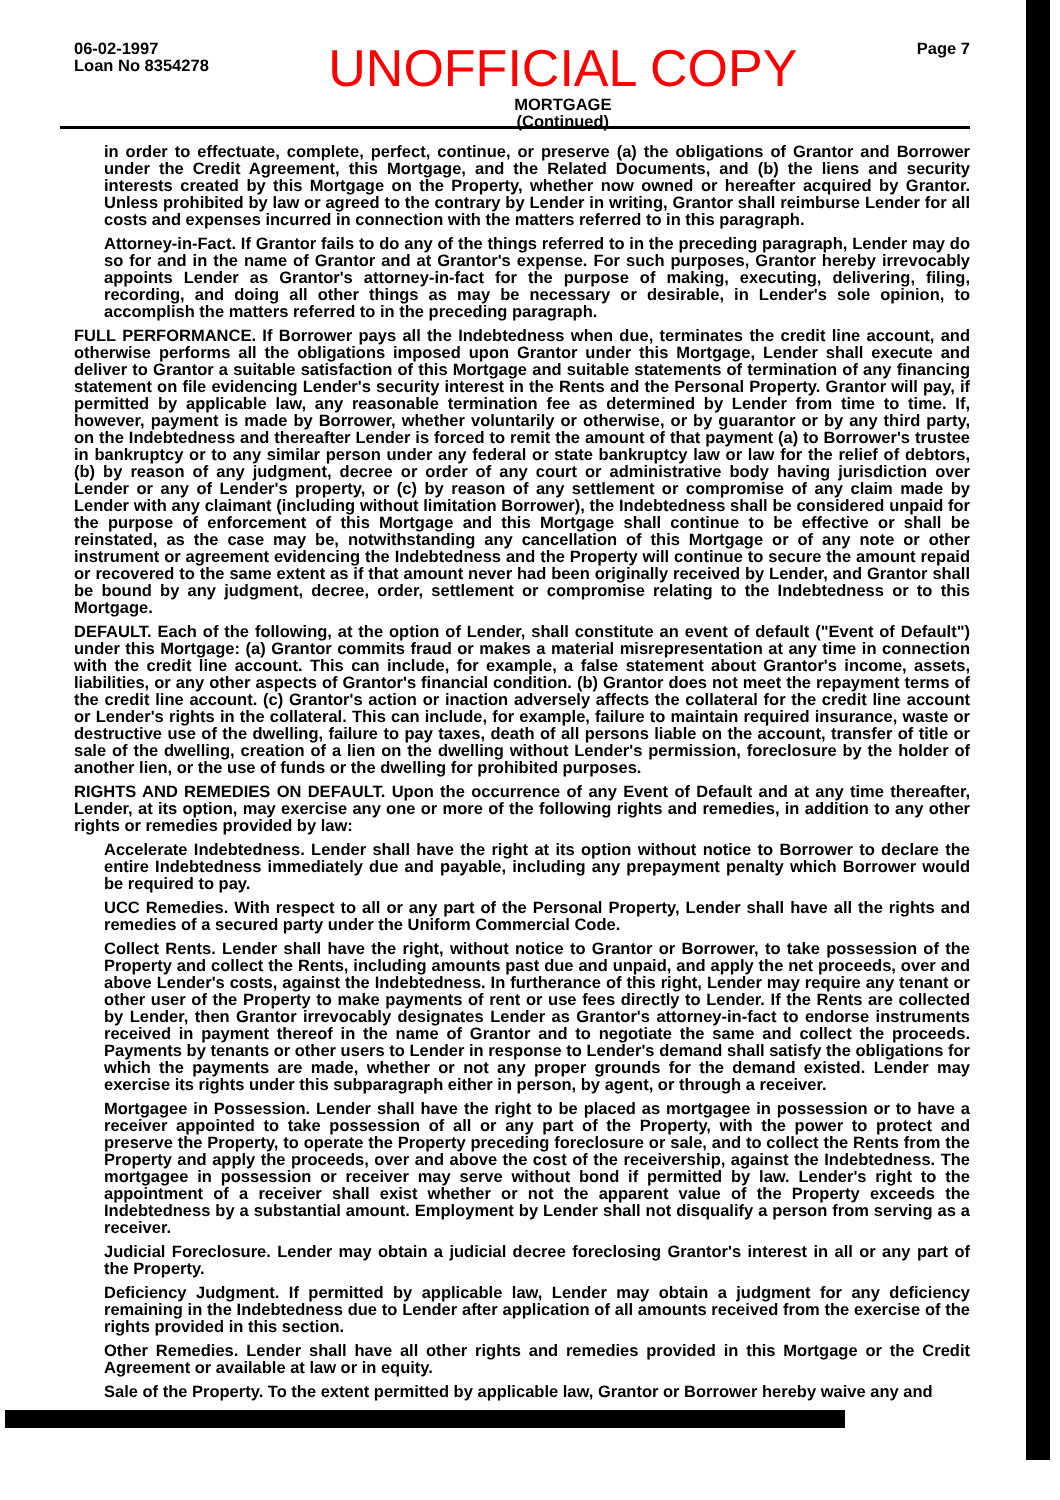06-02-1997
Loan No 8354278
UNOFFICIAL COPY
MORTGAGE
(Continued)
Page 7
in order to effectuate, complete, perfect, continue, or preserve (a) the obligations of Grantor and Borrower under the Credit Agreement, this Mortgage, and the Related Documents, and (b) the liens and security interests created by this Mortgage on the Property, whether now owned or hereafter acquired by Grantor. Unless prohibited by law or agreed to the contrary by Lender in writing, Grantor shall reimburse Lender for all costs and expenses incurred in connection with the matters referred to in this paragraph.
Attorney-in-Fact. If Grantor fails to do any of the things referred to in the preceding paragraph, Lender may do so for and in the name of Grantor and at Grantor's expense. For such purposes, Grantor hereby irrevocably appoints Lender as Grantor's attorney-in-fact for the purpose of making, executing, delivering, filing, recording, and doing all other things as may be necessary or desirable, in Lender's sole opinion, to accomplish the matters referred to in the preceding paragraph.
FULL PERFORMANCE. If Borrower pays all the Indebtedness when due, terminates the credit line account, and otherwise performs all the obligations imposed upon Grantor under this Mortgage, Lender shall execute and deliver to Grantor a suitable satisfaction of this Mortgage and suitable statements of termination of any financing statement on file evidencing Lender's security interest in the Rents and the Personal Property. Grantor will pay, if permitted by applicable law, any reasonable termination fee as determined by Lender from time to time. If, however, payment is made by Borrower, whether voluntarily or otherwise, or by guarantor or by any third party, on the Indebtedness and thereafter Lender is forced to remit the amount of that payment (a) to Borrower's trustee in bankruptcy or to any similar person under any federal or state bankruptcy law or law for the relief of debtors, (b) by reason of any judgment, decree or order of any court or administrative body having jurisdiction over Lender or any of Lender's property, or (c) by reason of any settlement or compromise of any claim made by Lender with any claimant (including without limitation Borrower), the Indebtedness shall be considered unpaid for the purpose of enforcement of this Mortgage and this Mortgage shall continue to be effective or shall be reinstated, as the case may be, notwithstanding any cancellation of this Mortgage or of any note or other instrument or agreement evidencing the Indebtedness and the Property will continue to secure the amount repaid or recovered to the same extent as if that amount never had been originally received by Lender, and Grantor shall be bound by any judgment, decree, order, settlement or compromise relating to the Indebtedness or to this Mortgage.
DEFAULT. Each of the following, at the option of Lender, shall constitute an event of default ("Event of Default") under this Mortgage: (a) Grantor commits fraud or makes a material misrepresentation at any time in connection with the credit line account. This can include, for example, a false statement about Grantor's income, assets, liabilities, or any other aspects of Grantor's financial condition. (b) Grantor does not meet the repayment terms of the credit line account. (c) Grantor's action or inaction adversely affects the collateral for the credit line account or Lender's rights in the collateral. This can include, for example, failure to maintain required insurance, waste or destructive use of the dwelling, failure to pay taxes, death of all persons liable on the account, transfer of title or sale of the dwelling, creation of a lien on the dwelling without Lender's permission, foreclosure by the holder of another lien, or the use of funds or the dwelling for prohibited purposes.
RIGHTS AND REMEDIES ON DEFAULT. Upon the occurrence of any Event of Default and at any time thereafter, Lender, at its option, may exercise any one or more of the following rights and remedies, in addition to any other rights or remedies provided by law:
Accelerate Indebtedness. Lender shall have the right at its option without notice to Borrower to declare the entire Indebtedness immediately due and payable, including any prepayment penalty which Borrower would be required to pay.
UCC Remedies. With respect to all or any part of the Personal Property, Lender shall have all the rights and remedies of a secured party under the Uniform Commercial Code.
Collect Rents. Lender shall have the right, without notice to Grantor or Borrower, to take possession of the Property and collect the Rents, including amounts past due and unpaid, and apply the net proceeds, over and above Lender's costs, against the Indebtedness. In furtherance of this right, Lender may require any tenant or other user of the Property to make payments of rent or use fees directly to Lender. If the Rents are collected by Lender, then Grantor irrevocably designates Lender as Grantor's attorney-in-fact to endorse instruments received in payment thereof in the name of Grantor and to negotiate the same and collect the proceeds. Payments by tenants or other users to Lender in response to Lender's demand shall satisfy the obligations for which the payments are made, whether or not any proper grounds for the demand existed. Lender may exercise its rights under this subparagraph either in person, by agent, or through a receiver.
Mortgagee in Possession. Lender shall have the right to be placed as mortgagee in possession or to have a receiver appointed to take possession of all or any part of the Property, with the power to protect and preserve the Property, to operate the Property preceding foreclosure or sale, and to collect the Rents from the Property and apply the proceeds, over and above the cost of the receivership, against the Indebtedness. The mortgagee in possession or receiver may serve without bond if permitted by law. Lender's right to the appointment of a receiver shall exist whether or not the apparent value of the Property exceeds the Indebtedness by a substantial amount. Employment by Lender shall not disqualify a person from serving as a receiver.
Judicial Foreclosure. Lender may obtain a judicial decree foreclosing Grantor's interest in all or any part of the Property.
Deficiency Judgment. If permitted by applicable law, Lender may obtain a judgment for any deficiency remaining in the Indebtedness due to Lender after application of all amounts received from the exercise of the rights provided in this section.
Other Remedies. Lender shall have all other rights and remedies provided in this Mortgage or the Credit Agreement or available at law or in equity.
Sale of the Property. To the extent permitted by applicable law, Grantor or Borrower hereby waive any and